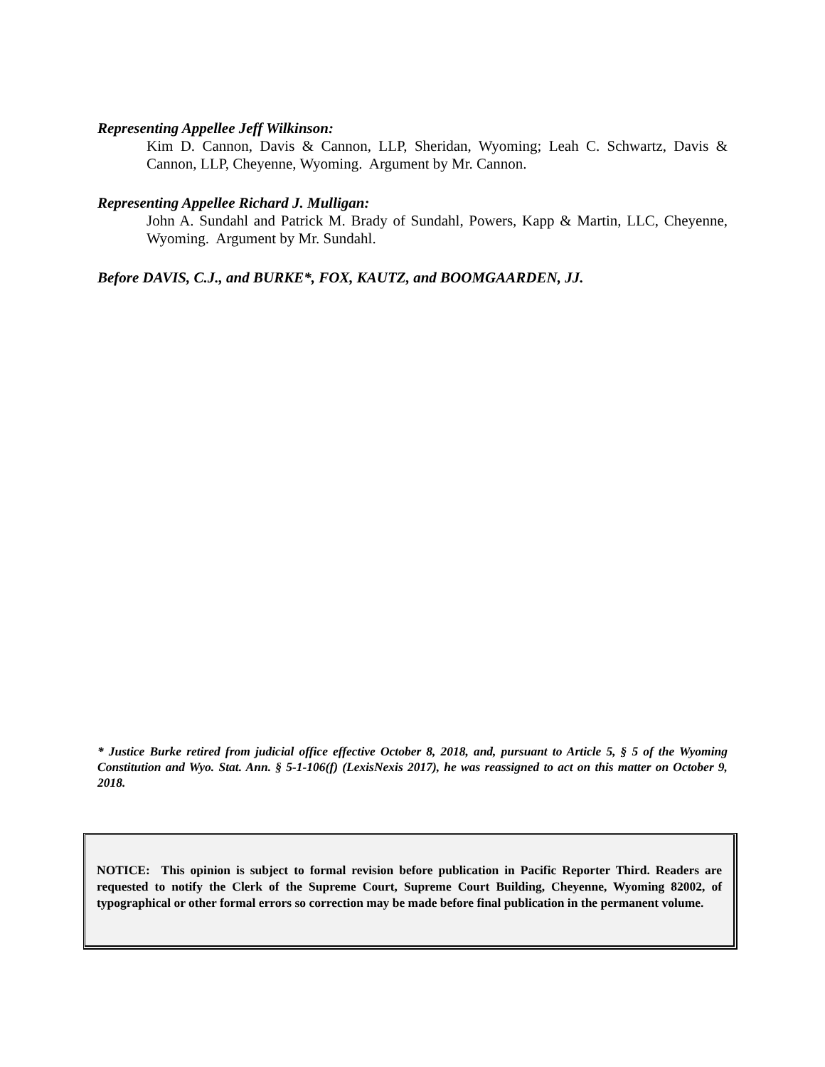Representing Appellee Jeff Wilkinson:
Kim D. Cannon, Davis & Cannon, LLP, Sheridan, Wyoming; Leah C. Schwartz, Davis & Cannon, LLP, Cheyenne, Wyoming. Argument by Mr. Cannon.
Representing Appellee Richard J. Mulligan:
John A. Sundahl and Patrick M. Brady of Sundahl, Powers, Kapp & Martin, LLC, Cheyenne, Wyoming. Argument by Mr. Sundahl.
Before DAVIS, C.J., and BURKE*, FOX, KAUTZ, and BOOMGAARDEN, JJ.
* Justice Burke retired from judicial office effective October 8, 2018, and, pursuant to Article 5, § 5 of the Wyoming Constitution and Wyo. Stat. Ann. § 5-1-106(f) (LexisNexis 2017), he was reassigned to act on this matter on October 9, 2018.
NOTICE: This opinion is subject to formal revision before publication in Pacific Reporter Third. Readers are requested to notify the Clerk of the Supreme Court, Supreme Court Building, Cheyenne, Wyoming 82002, of typographical or other formal errors so correction may be made before final publication in the permanent volume.